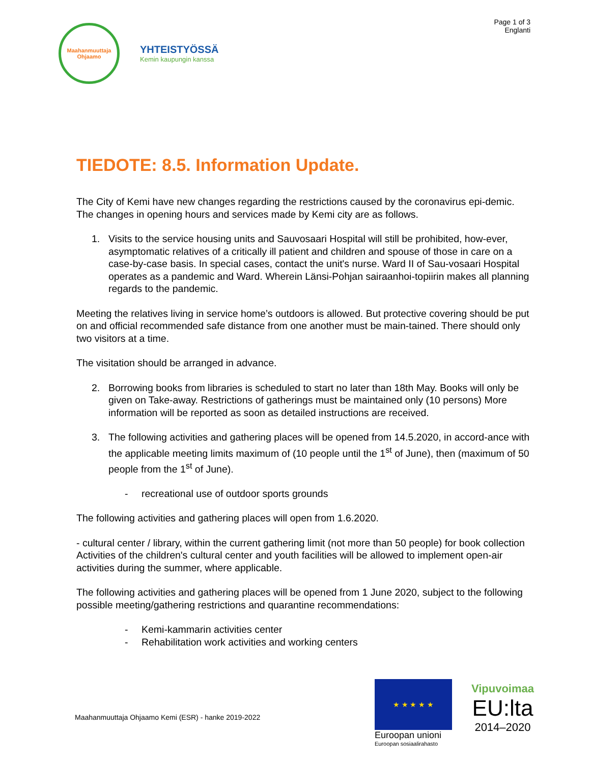Maahanmuuttaja Ohjaamo
YHTEISTYÖSSÄ
Kemin kaupungin kanssa
Page 1 of 3
Englanti
TIEDOTE: 8.5. Information Update.
The City of Kemi have new changes regarding the restrictions caused by the coronavirus epi-demic. The changes in opening hours and services made by Kemi city are as follows.
1. Visits to the service housing units and Sauvosaari Hospital will still be prohibited, how-ever, asymptomatic relatives of a critically ill patient and children and spouse of those in care on a case-by-case basis. In special cases, contact the unit's nurse. Ward II of Sau-vosaari Hospital operates as a pandemic and Ward. Wherein Länsi-Pohjan sairaanhoi-topiirin makes all planning regards to the pandemic.
Meeting the relatives living in service home’s outdoors is allowed. But protective covering should be put on and official recommended safe distance from one another must be main-tained. There should only two visitors at a time.
The visitation should be arranged in advance.
2. Borrowing books from libraries is scheduled to start no later than 18th May. Books will only be given on Take-away. Restrictions of gatherings must be maintained only (10 persons) More information will be reported as soon as detailed instructions are received.
3. The following activities and gathering places will be opened from 14.5.2020, in accord-ance with the applicable meeting limits maximum of (10 people until the 1<sup>st</sup> of June), then (maximum of 50 people from the 1<sup>st</sup> of June).
- recreational use of outdoor sports grounds
The following activities and gathering places will open from 1.6.2020.
- cultural center / library, within the current gathering limit (not more than 50 people) for book collection
Activities of the children's cultural center and youth facilities will be allowed to implement open-air activities during the summer, where applicable.
The following activities and gathering places will be opened from 1 June 2020, subject to the following possible meeting/gathering restrictions and quarantine recommendations:
- Kemi-kammarin activities center
- Rehabilitation work activities and working centers
Maahanmuuttaja Ohjaamo Kemi (ESR) - hanke 2019-2022
★ ★ ★ ★ ★
Euroopan unioni
Euroopan sosiaalirahasto
Vipuvoimaa
EU:lta
2014–2020